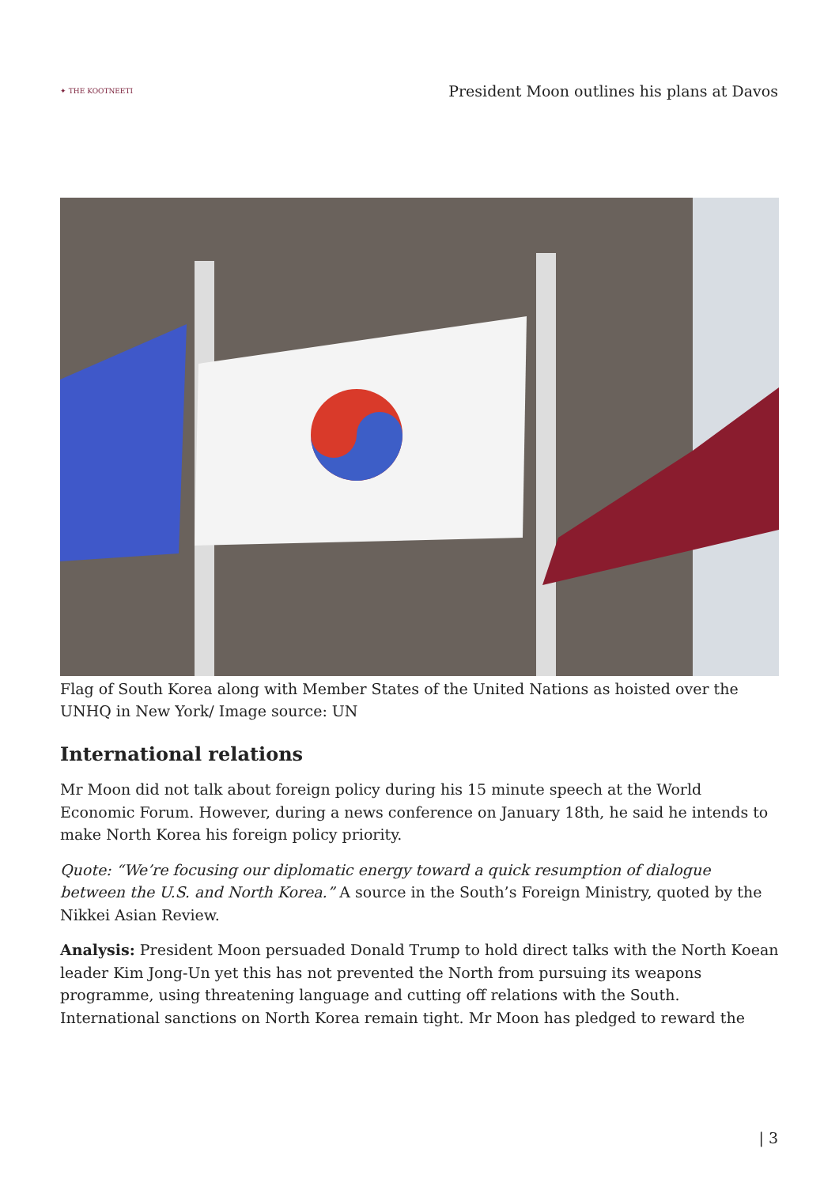✦ THE KOOTNEETI
President Moon outlines his plans at Davos
Flag of South Korea along with Member States of the United Nations as hoisted over the UNHQ in New York/ Image source: UN
International relations
Mr Moon did not talk about foreign policy during his 15 minute speech at the World Economic Forum. However, during a news conference on January 18th, he said he intends to make North Korea his foreign policy priority.
Quote: “We’re focusing our diplomatic energy toward a quick resumption of dialogue between the U.S. and North Korea.” A source in the South’s Foreign Ministry, quoted by the Nikkei Asian Review.
Analysis: President Moon persuaded Donald Trump to hold direct talks with the North Koean leader Kim Jong-Un yet this has not prevented the North from pursuing its weapons programme, using threatening language and cutting off relations with the South. International sanctions on North Korea remain tight. Mr Moon has pledged to reward the
| 3